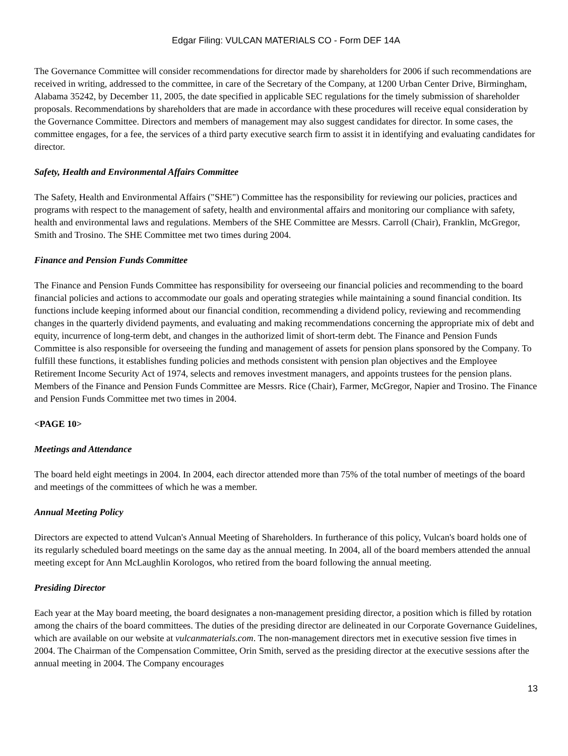Edgar Filing: VULCAN MATERIALS CO - Form DEF 14A
The Governance Committee will consider recommendations for director made by shareholders for 2006 if such recommendations are received in writing, addressed to the committee, in care of the Secretary of the Company, at 1200 Urban Center Drive, Birmingham, Alabama 35242, by December 11, 2005, the date specified in applicable SEC regulations for the timely submission of shareholder proposals. Recommendations by shareholders that are made in accordance with these procedures will receive equal consideration by the Governance Committee. Directors and members of management may also suggest candidates for director. In some cases, the committee engages, for a fee, the services of a third party executive search firm to assist it in identifying and evaluating candidates for director.
Safety, Health and Environmental Affairs Committee
The Safety, Health and Environmental Affairs ("SHE") Committee has the responsibility for reviewing our policies, practices and programs with respect to the management of safety, health and environmental affairs and monitoring our compliance with safety, health and environmental laws and regulations. Members of the SHE Committee are Messrs. Carroll (Chair), Franklin, McGregor, Smith and Trosino. The SHE Committee met two times during 2004.
Finance and Pension Funds Committee
The Finance and Pension Funds Committee has responsibility for overseeing our financial policies and recommending to the board financial policies and actions to accommodate our goals and operating strategies while maintaining a sound financial condition. Its functions include keeping informed about our financial condition, recommending a dividend policy, reviewing and recommending changes in the quarterly dividend payments, and evaluating and making recommendations concerning the appropriate mix of debt and equity, incurrence of long-term debt, and changes in the authorized limit of short-term debt. The Finance and Pension Funds Committee is also responsible for overseeing the funding and management of assets for pension plans sponsored by the Company. To fulfill these functions, it establishes funding policies and methods consistent with pension plan objectives and the Employee Retirement Income Security Act of 1974, selects and removes investment managers, and appoints trustees for the pension plans. Members of the Finance and Pension Funds Committee are Messrs. Rice (Chair), Farmer, McGregor, Napier and Trosino. The Finance and Pension Funds Committee met two times in 2004.
<PAGE 10>
Meetings and Attendance
The board held eight meetings in 2004. In 2004, each director attended more than 75% of the total number of meetings of the board and meetings of the committees of which he was a member.
Annual Meeting Policy
Directors are expected to attend Vulcan's Annual Meeting of Shareholders. In furtherance of this policy, Vulcan's board holds one of its regularly scheduled board meetings on the same day as the annual meeting. In 2004, all of the board members attended the annual meeting except for Ann McLaughlin Korologos, who retired from the board following the annual meeting.
Presiding Director
Each year at the May board meeting, the board designates a non-management presiding director, a position which is filled by rotation among the chairs of the board committees. The duties of the presiding director are delineated in our Corporate Governance Guidelines, which are available on our website at vulcanmaterials.com. The non-management directors met in executive session five times in 2004. The Chairman of the Compensation Committee, Orin Smith, served as the presiding director at the executive sessions after the annual meeting in 2004. The Company encourages
13